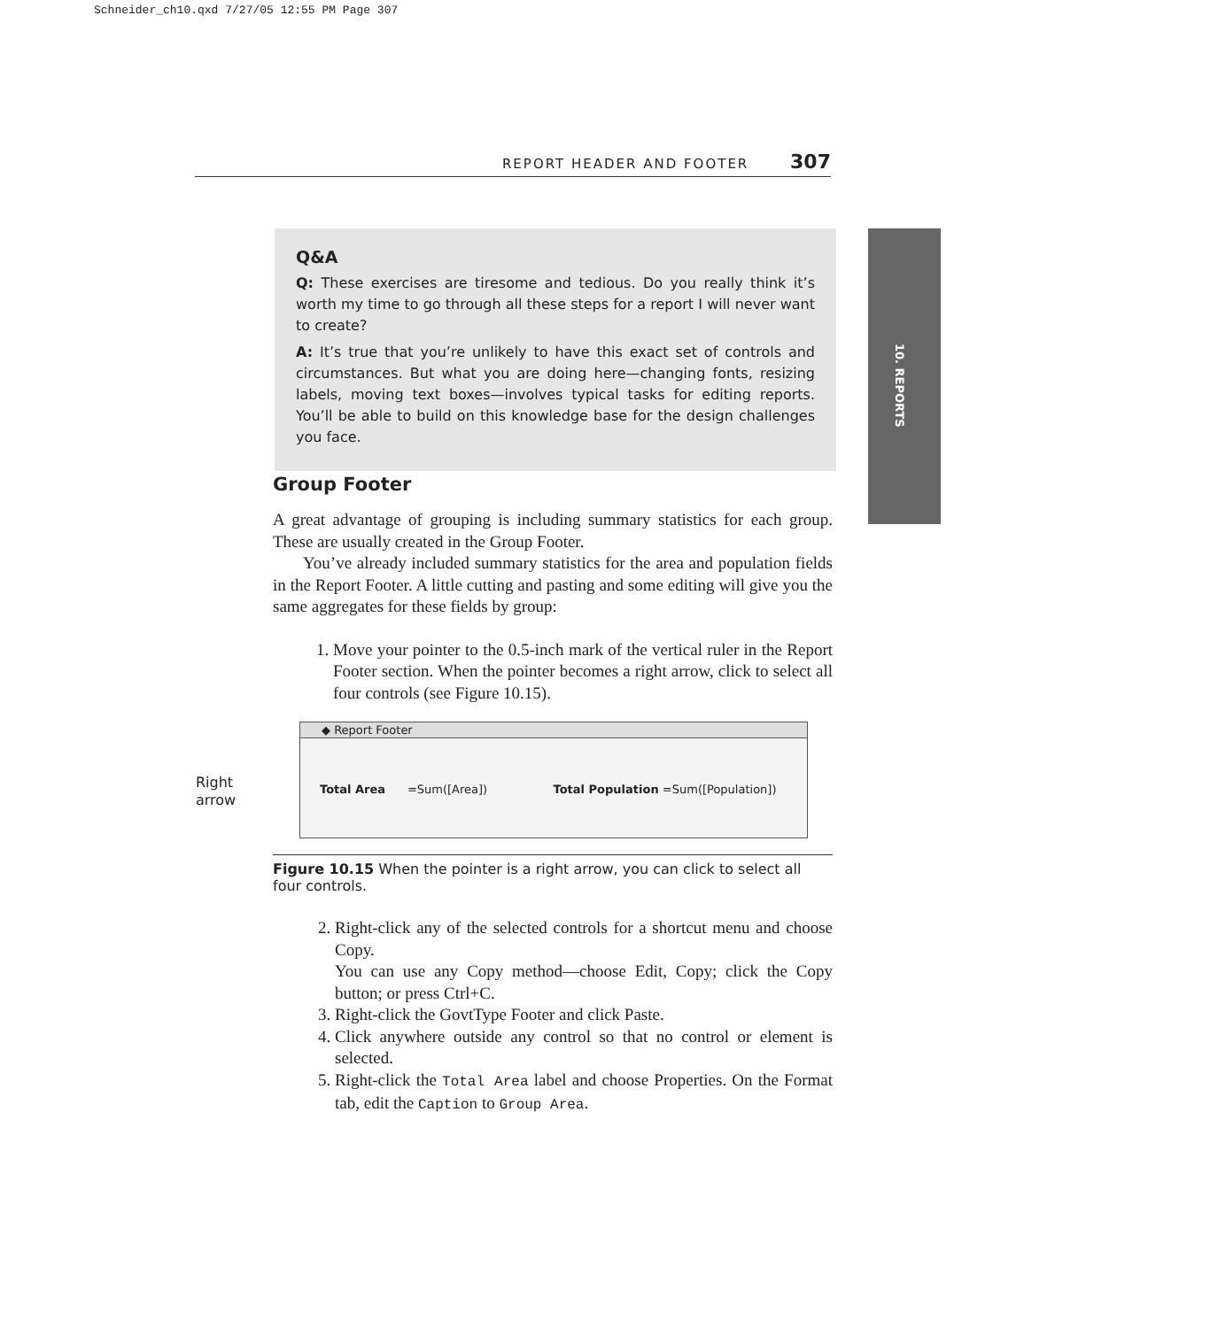Schneider_ch10.qxd 7/27/05 12:55 PM Page 307
REPORT HEADER AND FOOTER 307
10. REPORTS
Q&A
Q: These exercises are tiresome and tedious. Do you really think it’s worth my time to go through all these steps for a report I will never want to create?
A: It’s true that you’re unlikely to have this exact set of controls and circumstances. But what you are doing here—changing fonts, resizing labels, moving text boxes—involves typical tasks for editing reports. You’ll be able to build on this knowledge base for the design challenges you face.
Group Footer
A great advantage of grouping is including summary statistics for each group. These are usually created in the Group Footer.
You’ve already included summary statistics for the area and population fields in the Report Footer. A little cutting and pasting and some editing will give you the same aggregates for these fields by group:
1. Move your pointer to the 0.5-inch mark of the vertical ruler in the Report Footer section. When the pointer becomes a right arrow, click to select all four controls (see Figure 10.15).
Right
arrow
◆ Report Footer
Total Area =Sum([Area]) Total Population =Sum([Population])
Figure 10.15 When the pointer is a right arrow, you can click to select all four controls.
2. Right-click any of the selected controls for a shortcut menu and choose Copy.
You can use any Copy method—choose Edit, Copy; click the Copy button; or press Ctrl+C.
3. Right-click the GovtType Footer and click Paste.
4. Click anywhere outside any control so that no control or element is selected.
5. Right-click the Total Area label and choose Properties. On the Format tab, edit the Caption to Group Area.